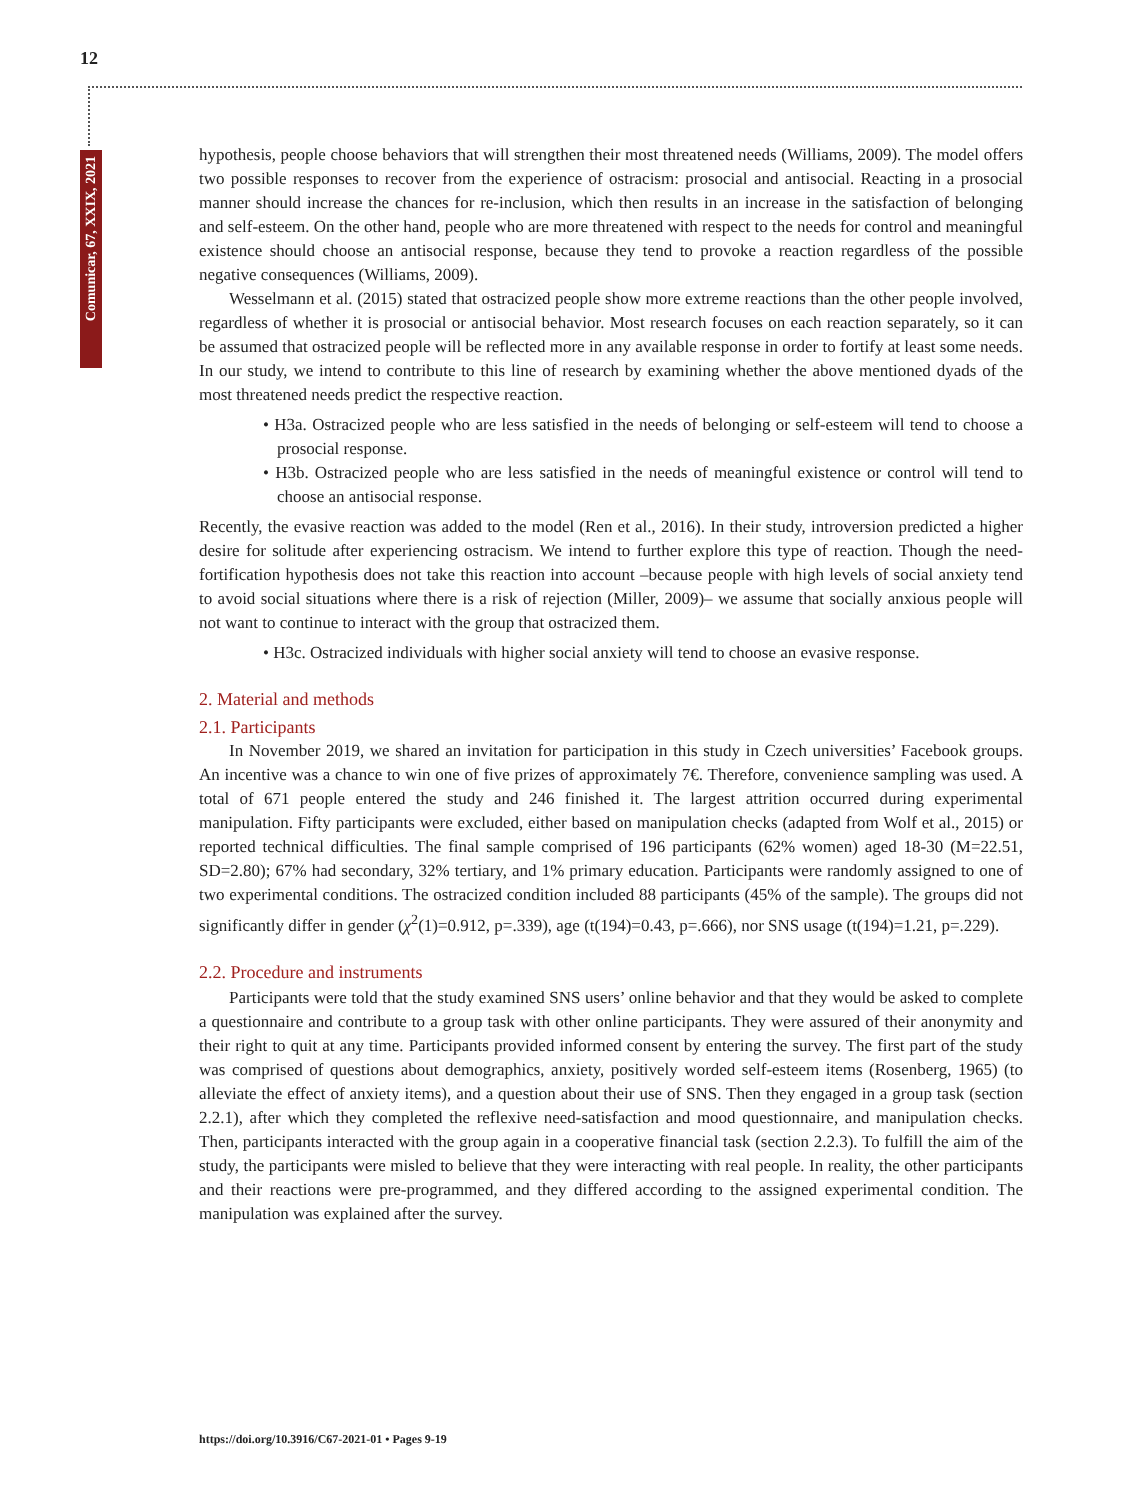12
Comunicar, 67, XXIX, 2021
hypothesis, people choose behaviors that will strengthen their most threatened needs (Williams, 2009). The model offers two possible responses to recover from the experience of ostracism: prosocial and antisocial. Reacting in a prosocial manner should increase the chances for re-inclusion, which then results in an increase in the satisfaction of belonging and self-esteem. On the other hand, people who are more threatened with respect to the needs for control and meaningful existence should choose an antisocial response, because they tend to provoke a reaction regardless of the possible negative consequences (Williams, 2009).
Wesselmann et al. (2015) stated that ostracized people show more extreme reactions than the other people involved, regardless of whether it is prosocial or antisocial behavior. Most research focuses on each reaction separately, so it can be assumed that ostracized people will be reflected more in any available response in order to fortify at least some needs. In our study, we intend to contribute to this line of research by examining whether the above mentioned dyads of the most threatened needs predict the respective reaction.
• H3a. Ostracized people who are less satisfied in the needs of belonging or self-esteem will tend to choose a prosocial response.
• H3b. Ostracized people who are less satisfied in the needs of meaningful existence or control will tend to choose an antisocial response.
Recently, the evasive reaction was added to the model (Ren et al., 2016). In their study, introversion predicted a higher desire for solitude after experiencing ostracism. We intend to further explore this type of reaction. Though the need-fortification hypothesis does not take this reaction into account –because people with high levels of social anxiety tend to avoid social situations where there is a risk of rejection (Miller, 2009)– we assume that socially anxious people will not want to continue to interact with the group that ostracized them.
• H3c. Ostracized individuals with higher social anxiety will tend to choose an evasive response.
2. Material and methods
2.1. Participants
In November 2019, we shared an invitation for participation in this study in Czech universities’ Facebook groups. An incentive was a chance to win one of five prizes of approximately 7€. Therefore, convenience sampling was used. A total of 671 people entered the study and 246 finished it. The largest attrition occurred during experimental manipulation. Fifty participants were excluded, either based on manipulation checks (adapted from Wolf et al., 2015) or reported technical difficulties. The final sample comprised of 196 participants (62% women) aged 18-30 (M=22.51, SD=2.80); 67% had secondary, 32% tertiary, and 1% primary education. Participants were randomly assigned to one of two experimental conditions. The ostracized condition included 88 participants (45% of the sample). The groups did not significantly differ in gender (χ<sup>2</sup>(1)=0.912, p=.339), age (t(194)=0.43, p=.666), nor SNS usage (t(194)=1.21, p=.229).
2.2. Procedure and instruments
Participants were told that the study examined SNS users’ online behavior and that they would be asked to complete a questionnaire and contribute to a group task with other online participants. They were assured of their anonymity and their right to quit at any time. Participants provided informed consent by entering the survey. The first part of the study was comprised of questions about demographics, anxiety, positively worded self-esteem items (Rosenberg, 1965) (to alleviate the effect of anxiety items), and a question about their use of SNS. Then they engaged in a group task (section 2.2.1), after which they completed the reflexive need-satisfaction and mood questionnaire, and manipulation checks. Then, participants interacted with the group again in a cooperative financial task (section 2.2.3). To fulfill the aim of the study, the participants were misled to believe that they were interacting with real people. In reality, the other participants and their reactions were pre-programmed, and they differed according to the assigned experimental condition. The manipulation was explained after the survey.
https://doi.org/10.3916/C67-2021-01 • Pages 9-19